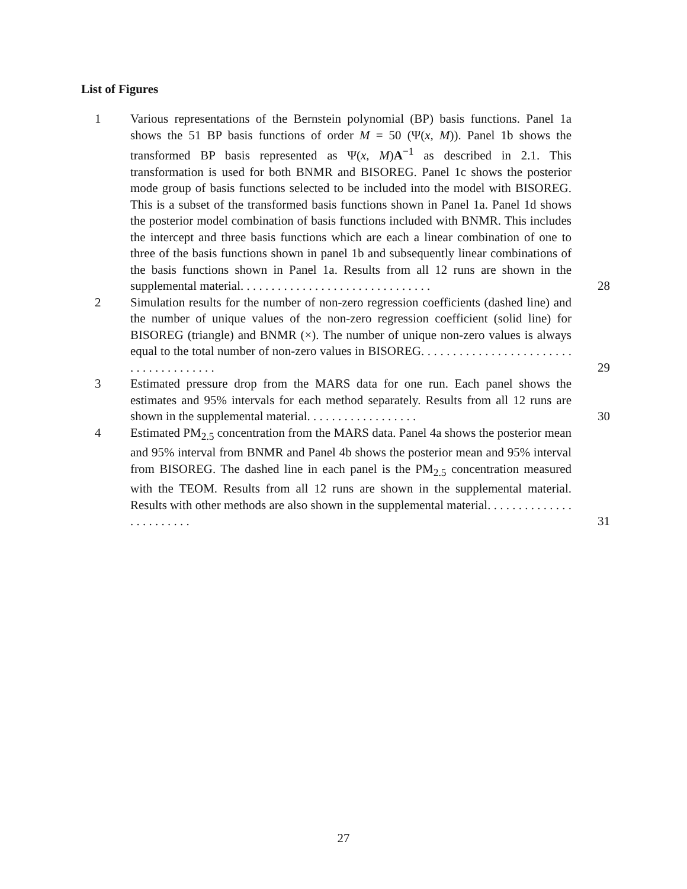List of Figures
1 Various representations of the Bernstein polynomial (BP) basis functions. Panel 1a shows the 51 BP basis functions of order M = 50 (Ψ(x, M)). Panel 1b shows the transformed BP basis represented as Ψ(x, M)A<sup>−1</sup> as described in 2.1. This transformation is used for both BNMR and BISOREG. Panel 1c shows the posterior mode group of basis functions selected to be included into the model with BISOREG. This is a subset of the transformed basis functions shown in Panel 1a. Panel 1d shows the posterior model combination of basis functions included with BNMR. This includes the intercept and three basis functions which are each a linear combination of one to three of the basis functions shown in panel 1b and subsequently linear combinations of the basis functions shown in Panel 1a. Results from all 12 runs are shown in the supplemental material. . . . . . . . . . . . . . . . . . . . . . . . . . . . . . .
28
2 Simulation results for the number of non-zero regression coefficients (dashed line) and the number of unique values of the non-zero regression coefficient (solid line) for BISOREG (triangle) and BNMR (×). The number of unique non-zero values is always equal to the total number of non-zero values in BISOREG. . . . . . . . . . . . . . . . . . . . . . . . . . . . . . . . . . . . . .
29
3 Estimated pressure drop from the MARS data for one run. Each panel shows the estimates and 95% intervals for each method separately. Results from all 12 runs are shown in the supplemental material. . . . . . . . . . . . . . . . . .
30
4 Estimated PM<sub>2.5</sub> concentration from the MARS data. Panel 4a shows the posterior mean and 95% interval from BNMR and Panel 4b shows the posterior mean and 95% interval from BISOREG. The dashed line in each panel is the PM<sub>2.5</sub> concentration measured with the TEOM. Results from all 12 runs are shown in the supplemental material. Results with other methods are also shown in the supplemental material. . . . . . . . . . . . . . . . . . . . . . . .
31
27